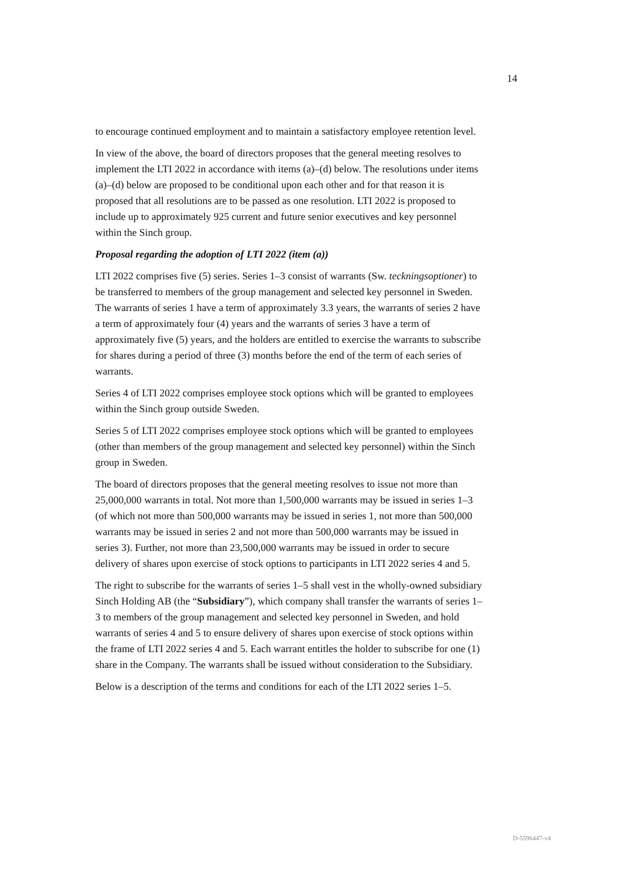14
to encourage continued employment and to maintain a satisfactory employee retention level.
In view of the above, the board of directors proposes that the general meeting resolves to implement the LTI 2022 in accordance with items (a)–(d) below. The resolutions under items (a)–(d) below are proposed to be conditional upon each other and for that reason it is proposed that all resolutions are to be passed as one resolution. LTI 2022 is proposed to include up to approximately 925 current and future senior executives and key personnel within the Sinch group.
Proposal regarding the adoption of LTI 2022 (item (a))
LTI 2022 comprises five (5) series. Series 1–3 consist of warrants (Sw. teckningsoptioner) to be transferred to members of the group management and selected key personnel in Sweden. The warrants of series 1 have a term of approximately 3.3 years, the warrants of series 2 have a term of approximately four (4) years and the warrants of series 3 have a term of approximately five (5) years, and the holders are entitled to exercise the warrants to subscribe for shares during a period of three (3) months before the end of the term of each series of warrants.
Series 4 of LTI 2022 comprises employee stock options which will be granted to employees within the Sinch group outside Sweden.
Series 5 of LTI 2022 comprises employee stock options which will be granted to employees (other than members of the group management and selected key personnel) within the Sinch group in Sweden.
The board of directors proposes that the general meeting resolves to issue not more than 25,000,000 warrants in total. Not more than 1,500,000 warrants may be issued in series 1–3 (of which not more than 500,000 warrants may be issued in series 1, not more than 500,000 warrants may be issued in series 2 and not more than 500,000 warrants may be issued in series 3). Further, not more than 23,500,000 warrants may be issued in order to secure delivery of shares upon exercise of stock options to participants in LTI 2022 series 4 and 5.
The right to subscribe for the warrants of series 1–5 shall vest in the wholly-owned subsidiary Sinch Holding AB (the “Subsidiary”), which company shall transfer the warrants of series 1–3 to members of the group management and selected key personnel in Sweden, and hold warrants of series 4 and 5 to ensure delivery of shares upon exercise of stock options within the frame of LTI 2022 series 4 and 5. Each warrant entitles the holder to subscribe for one (1) share in the Company. The warrants shall be issued without consideration to the Subsidiary.
Below is a description of the terms and conditions for each of the LTI 2022 series 1–5.
D-5596447-v4